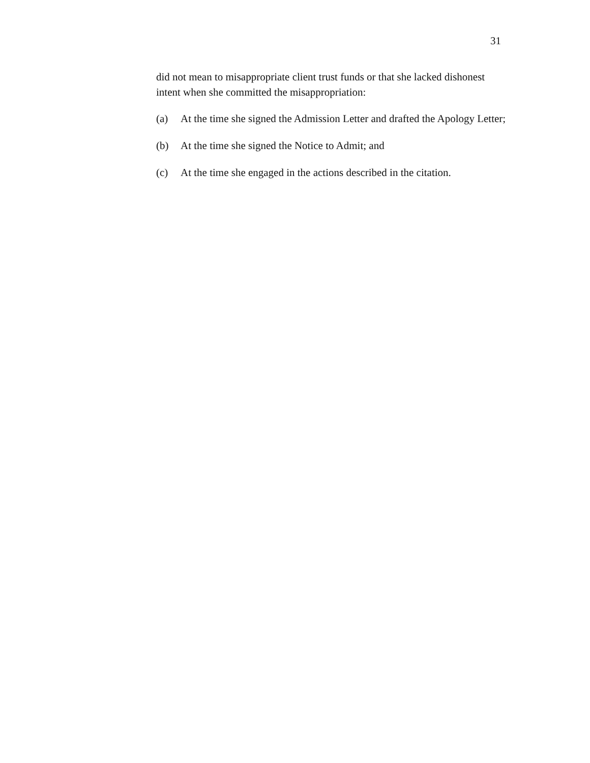31
did not mean to misappropriate client trust funds or that she lacked dishonest intent when she committed the misappropriation:
(a) At the time she signed the Admission Letter and drafted the Apology Letter;
(b) At the time she signed the Notice to Admit; and
(c) At the time she engaged in the actions described in the citation.